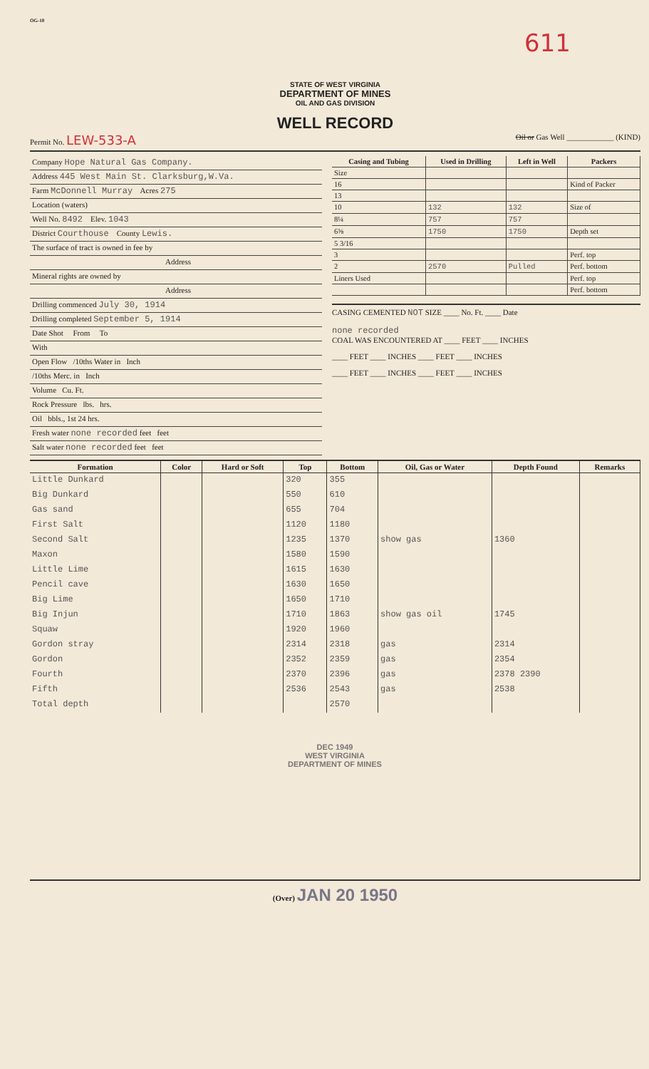OG-10
611
STATE OF WEST VIRGINIA
DEPARTMENT OF MINES
OIL AND GAS DIVISION
WELL RECORD
Permit No. LEW-533-A Oil or Gas Well ____________ (KIND)
| Company Hope Natural Gas Company. |
| Address 445 West Main St. Clarksburg,W.Va. |
| Farm McDonnell Murray Acres 275 |
| Location (waters) |
| Well No. 8492 Elev. 1043 |
| District Courthouse County Lewis. |
| The surface of tract is owned in fee by |
| Address |
| Mineral rights are owned by |
| Address |
| Drilling commenced July 30, 1914 |
| Drilling completed September 5, 1914 |
| Date Shot From To |
| With |
| Open Flow /10ths Water in Inch |
| /10ths Merc. in Inch |
| Volume Cu. Ft. |
| Rock Pressure lbs. hrs. |
| Oil bbls., 1st 24 hrs. |
| Fresh water none recorded feet feet |
| Salt water none recorded feet feet |
| Casing and Tubing | Used in Drilling | Left in Well | Packers |
| --- | --- | --- | --- |
| Size | | | |
| 16 | | | Kind of Packer |
| 13 | | | |
| 10 | 132 | 132 | Size of |
| 8¼ | 757 | 757 | |
| 6⅝ | 1750 | 1750 | Depth set |
| 5 3/16 | | | |
| 3 | | | Perf. top |
| 2 | 2570 | Pulled | Perf. bottom |
| Liners Used | | | Perf. top |
| | | | Perf. bottom |
CASING CEMENTED NOT SIZE ____ No. Ft. ____ Date
none recorded
COAL WAS ENCOUNTERED AT ____ FEET ____ INCHES
____ FEET ____ INCHES ____ FEET ____ INCHES
____ FEET ____ INCHES ____ FEET ____ INCHES
| Formation | Color | Hard or Soft | Top | Bottom | Oil, Gas or Water | Depth Found | Remarks |
| --- | --- | --- | --- | --- | --- | --- | --- |
| Little Dunkard | | | 320 | 355 | | | |
| Big Dunkard | | | 550 | 610 | | | |
| Gas sand | | | 655 | 704 | | | |
| First Salt | | | 1120 | 1180 | | | |
| Second Salt | | | 1235 | 1370 | show gas | 1360 | |
| Maxon | | | 1580 | 1590 | | | |
| Little Lime | | | 1615 | 1630 | | | |
| Pencil cave | | | 1630 | 1650 | | | |
| Big Lime | | | 1650 | 1710 | | | |
| Big Injun | | | 1710 | 1863 | show gas oil | 1745 | |
| Squaw | | | 1920 | 1960 | | | |
| Gordon stray | | | 2314 | 2318 | gas | 2314 | |
| Gordon | | | 2352 | 2359 | gas | 2354 | |
| Fourth | | | 2370 | 2396 | gas | 2378 2390 | |
| Fifth | | | 2536 | 2543 | gas | 2538 | |
| Total depth | | | | 2570 | | | |
| DEC 1949 WEST VIRGINIA DEPARTMENT OF MINES | | | | | | | |
(Over) JAN 20 1950